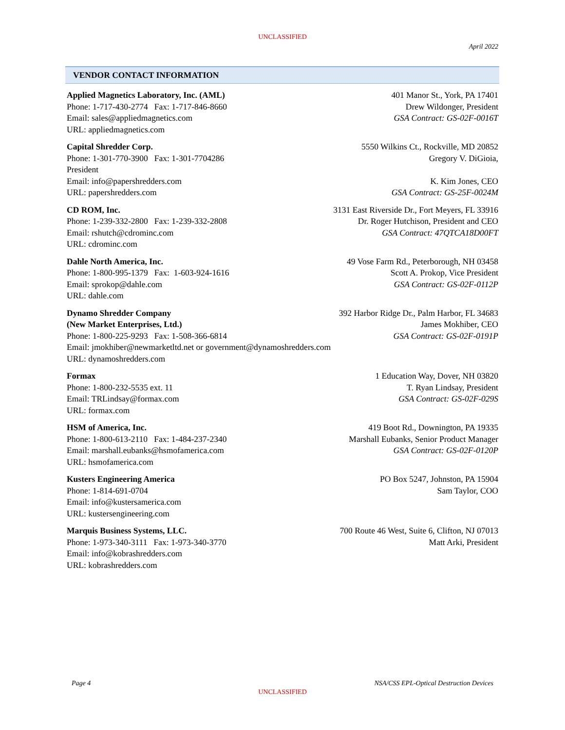UNCLASSIFIED
April 2022
VENDOR CONTACT INFORMATION
Applied Magnetics Laboratory, Inc. (AML)
Phone: 1-717-430-2774 Fax: 1-717-846-8660
Email: sales@appliedmagnetics.com
URL: appliedmagnetics.com
401 Manor St., York, PA 17401
Drew Wildonger, President
GSA Contract: GS-02F-0016T
Capital Shredder Corp.
Phone: 1-301-770-3900 Fax: 1-301-7704286
President
Email: info@papershredders.com
URL: papershredders.com
5550 Wilkins Ct., Rockville, MD 20852
Gregory V. DiGioia,
K. Kim Jones, CEO
GSA Contract: GS-25F-0024M
CD ROM, Inc.
Phone: 1-239-332-2800 Fax: 1-239-332-2808
Email: rshutch@cdrominc.com
URL: cdrominc.com
3131 East Riverside Dr., Fort Meyers, FL 33916
Dr. Roger Hutchison, President and CEO
GSA Contract: 47QTCA18D00FT
Dahle North America, Inc.
Phone: 1-800-995-1379 Fax: 1-603-924-1616
Email: sprokop@dahle.com
URL: dahle.com
49 Vose Farm Rd., Peterborough, NH 03458
Scott A. Prokop, Vice President
GSA Contract: GS-02F-0112P
Dynamo Shredder Company
(New Market Enterprises, Ltd.)
Phone: 1-800-225-9293 Fax: 1-508-366-6814
Email: jmokhiber@newmarketltd.net or government@dynamoshredders.com
URL: dynamoshredders.com
392 Harbor Ridge Dr., Palm Harbor, FL 34683
James Mokhiber, CEO
GSA Contract: GS-02F-0191P
Formax
Phone: 1-800-232-5535 ext. 11
Email: TRLindsay@formax.com
URL: formax.com
1 Education Way, Dover, NH 03820
T. Ryan Lindsay, President
GSA Contract: GS-02F-029S
HSM of America, Inc.
Phone: 1-800-613-2110 Fax: 1-484-237-2340
Email: marshall.eubanks@hsmofamerica.com
URL: hsmofamerica.com
419 Boot Rd., Downington, PA 19335
Marshall Eubanks, Senior Product Manager
GSA Contract: GS-02F-0120P
Kusters Engineering America
Phone: 1-814-691-0704
Email: info@kustersamerica.com
URL: kustersengineering.com
PO Box 5247, Johnston, PA 15904
Sam Taylor, COO
Marquis Business Systems, LLC.
Phone: 1-973-340-3111 Fax: 1-973-340-3770
Email: info@kobrashredders.com
URL: kobrashredders.com
700 Route 46 West, Suite 6, Clifton, NJ 07013
Matt Arki, President
Page 4 NSA/CSS EPL-Optical Destruction Devices
UNCLASSIFIED